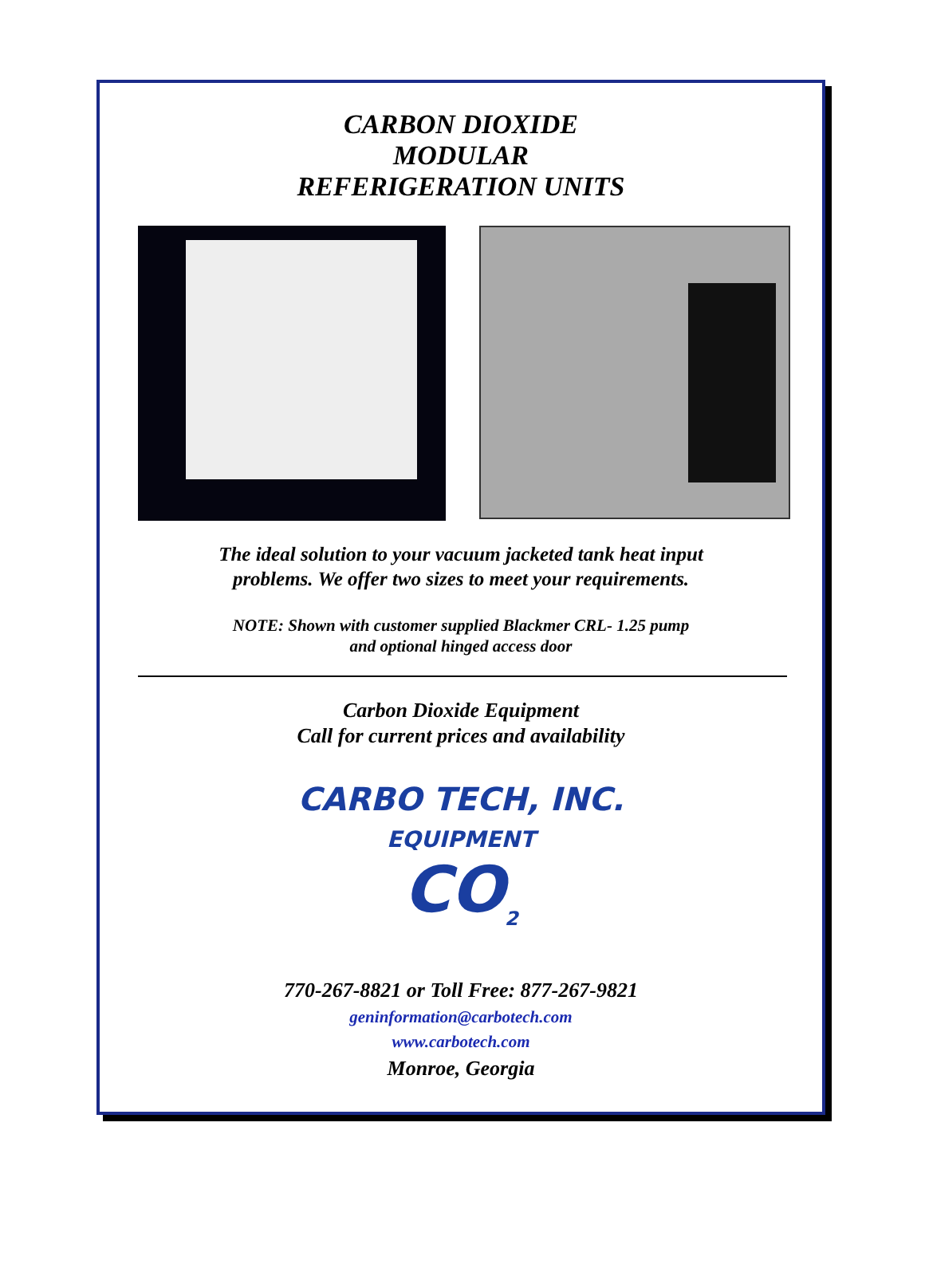CARBON DIOXIDE
MODULAR
REFERIGERATION UNITS
The ideal solution to your vacuum jacketed tank heat input
problems. We offer two sizes to meet your requirements.
NOTE: Shown with customer supplied Blackmer CRL- 1.25 pump
and optional hinged access door
Carbon Dioxide Equipment
Call for current prices and availability
CARBO TECH, INC.
EQUIPMENT
CO<sub>2</sub>
770-267-8821 or Toll Free: 877-267-9821
geninformation@carbotech.com
www.carbotech.com
Monroe, Georgia